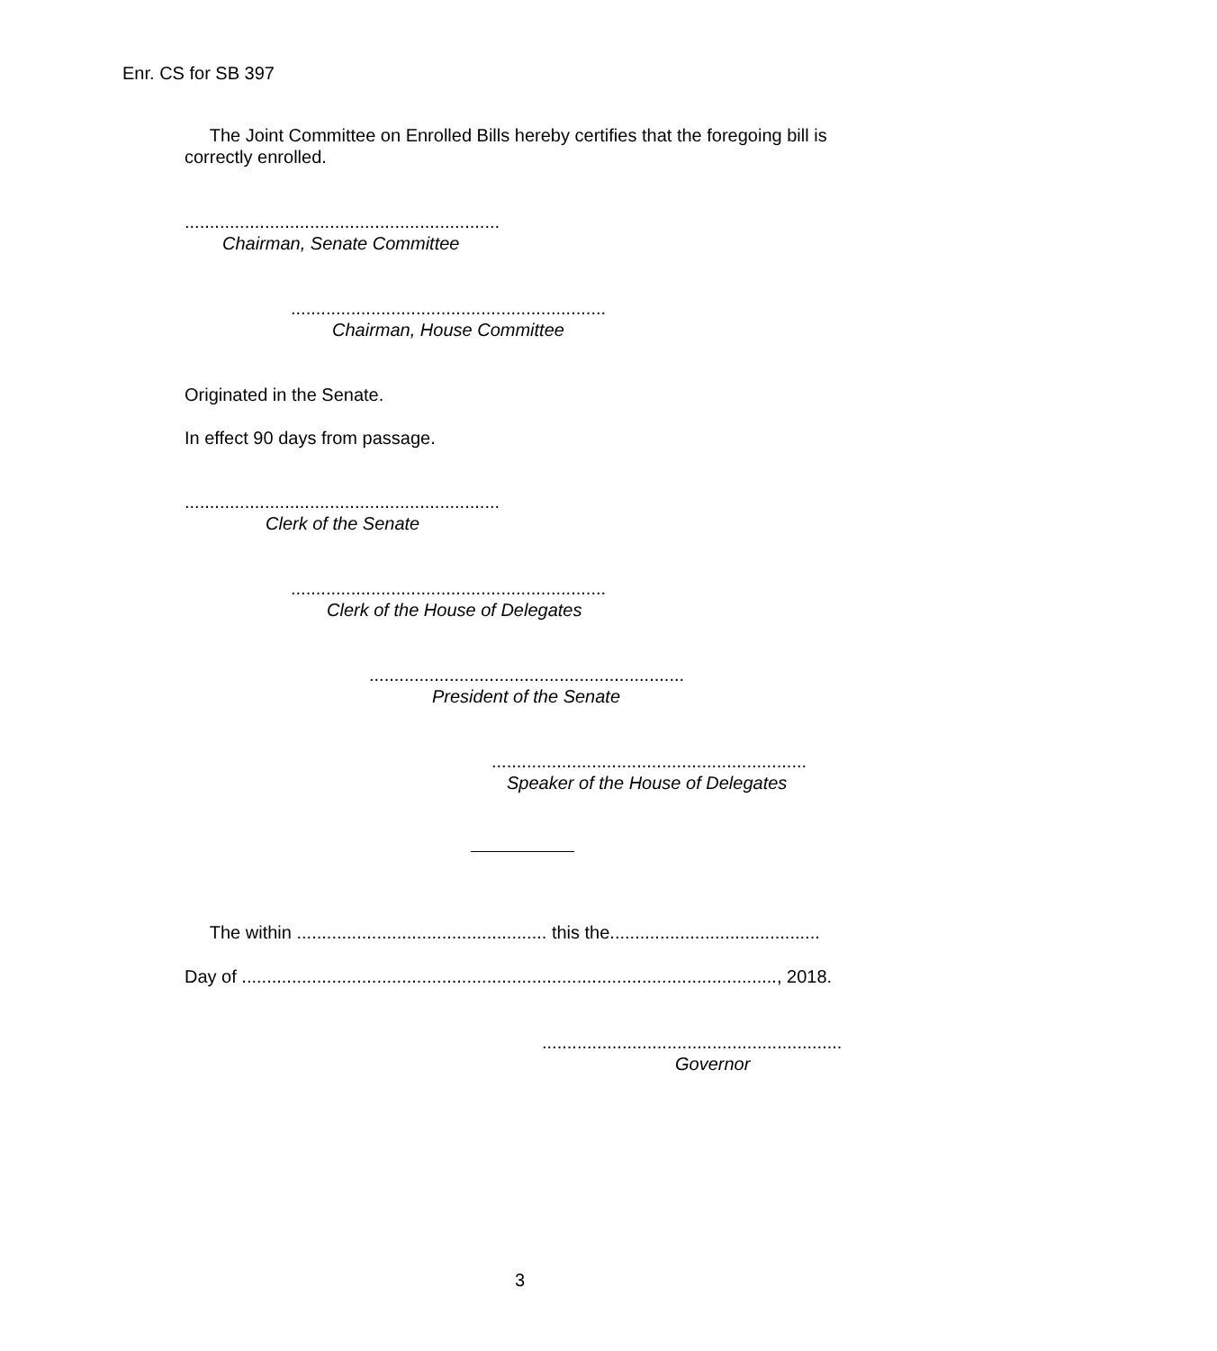Enr. CS for SB 397
The Joint Committee on Enrolled Bills hereby certifies that the foregoing bill is correctly enrolled.
...............................................................
Chairman, Senate Committee
...............................................................
Chairman, House Committee
Originated in the Senate.
In effect 90 days from passage.
...............................................................
Clerk of the Senate
...............................................................
Clerk of the House of Delegates
...............................................................
President of the Senate
...............................................................
Speaker of the House of Delegates
The within .................................................. this the..........................................
Day of ..........................................................................................................., 2018.
............................................................
Governor
3